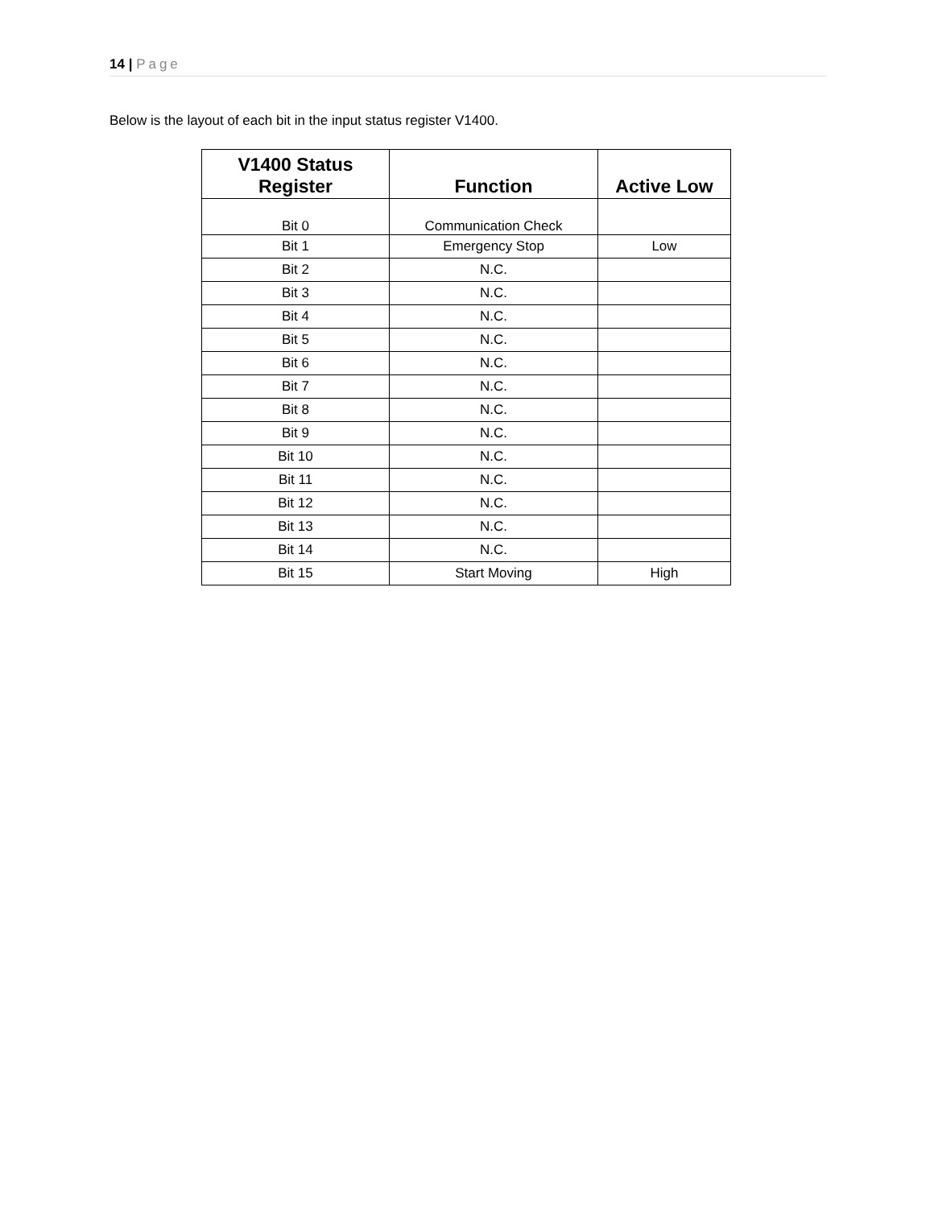14 | Page
Below is the layout of each bit in the input status register V1400.
| V1400 Status Register | Function | Active Low |
| --- | --- | --- |
| Bit 0 | Communication Check | |
| Bit 1 | Emergency Stop | Low |
| Bit 2 | N.C. | |
| Bit 3 | N.C. | |
| Bit 4 | N.C. | |
| Bit 5 | N.C. | |
| Bit 6 | N.C. | |
| Bit 7 | N.C. | |
| Bit 8 | N.C. | |
| Bit 9 | N.C. | |
| Bit 10 | N.C. | |
| Bit 11 | N.C. | |
| Bit 12 | N.C. | |
| Bit 13 | N.C. | |
| Bit 14 | N.C. | |
| Bit 15 | Start Moving | High |